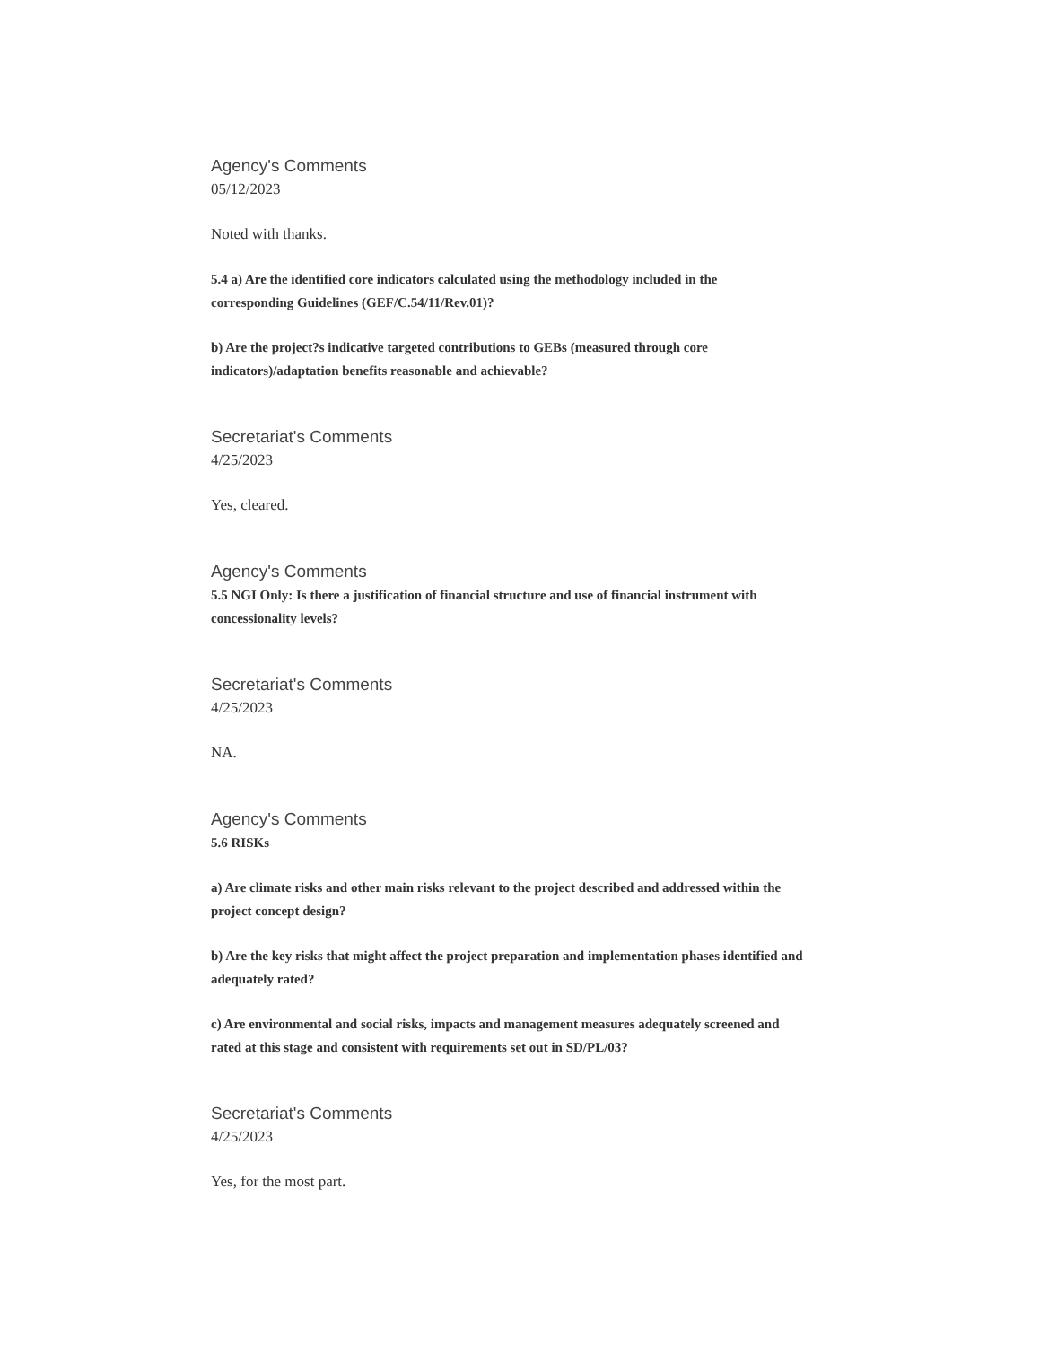Agency's Comments
05/12/2023
Noted with thanks.
5.4 a) Are the identified core indicators calculated using the methodology included in the corresponding Guidelines (GEF/C.54/11/Rev.01)?
b) Are the project?s indicative targeted contributions to GEBs (measured through core indicators)/adaptation benefits reasonable and achievable?
Secretariat's Comments
4/25/2023
Yes, cleared.
Agency's Comments
5.5 NGI Only: Is there a justification of financial structure and use of financial instrument with concessionality levels?
Secretariat's Comments
4/25/2023
NA.
Agency's Comments
5.6 RISKs
a) Are climate risks and other main risks relevant to the project described and addressed within the project concept design?
b) Are the key risks that might affect the project preparation and implementation phases identified and adequately rated?
c) Are environmental and social risks, impacts and management measures adequately screened and rated at this stage and consistent with requirements set out in SD/PL/03?
Secretariat's Comments
4/25/2023
Yes, for the most part.